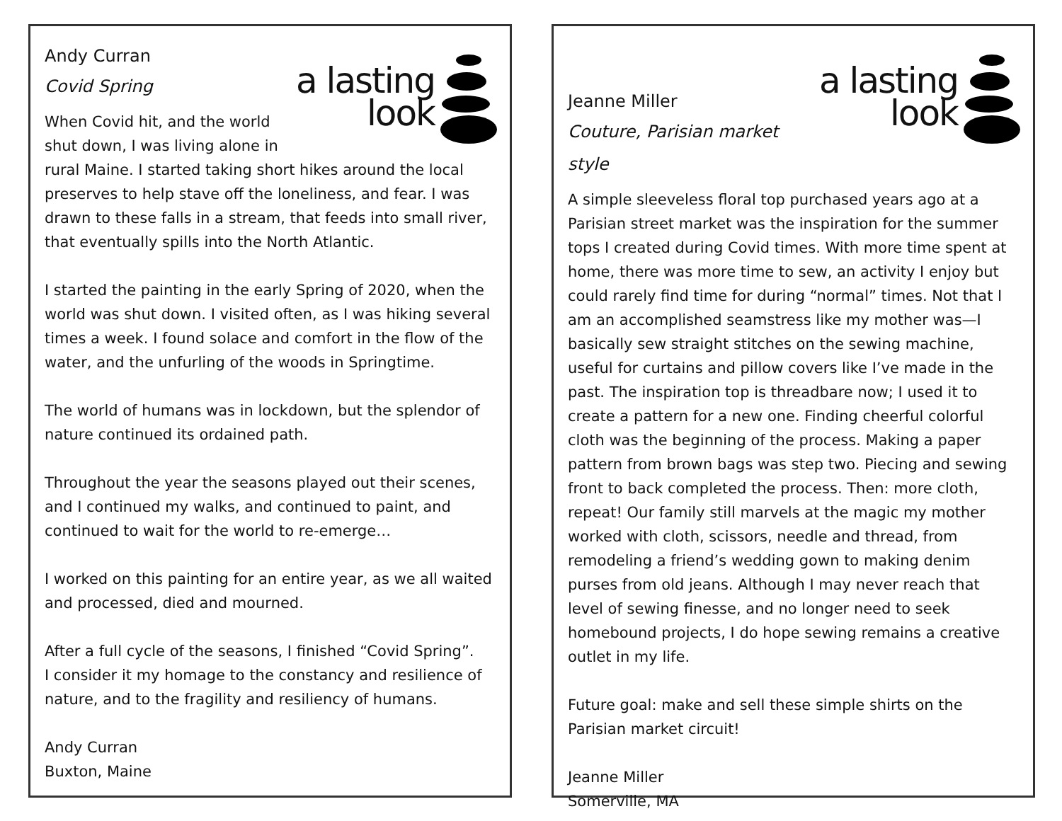a lasting
look
Andy Curran
Covid Spring
When Covid hit, and the world shut down, I was living alone in rural Maine. I started taking short hikes around the local preserves to help stave off the loneliness, and fear. I was drawn to these falls in a stream, that feeds into small river, that eventually spills into the North Atlantic.
I started the painting in the early Spring of 2020, when the world was shut down. I visited often, as I was hiking several times a week. I found solace and comfort in the flow of the water, and the unfurling of the woods in Springtime.
The world of humans was in lockdown, but the splendor of nature continued its ordained path.
Throughout the year the seasons played out their scenes, and I continued my walks, and continued to paint, and continued to wait for the world to re-emerge…
I worked on this painting for an entire year, as we all waited and processed, died and mourned.
After a full cycle of the seasons, I finished “Covid Spring”.
I consider it my homage to the constancy and resilience of nature, and to the fragility and resiliency of humans.
Andy Curran
Buxton, Maine
a lasting
look
Jeanne Miller
Couture, Parisian market style
A simple sleeveless floral top purchased years ago at a Parisian street market was the inspiration for the summer tops I created during Covid times. With more time spent at home, there was more time to sew, an activity I enjoy but could rarely find time for during “normal” times. Not that I am an accomplished seamstress like my mother was—I basically sew straight stitches on the sewing machine, useful for curtains and pillow covers like I’ve made in the past. The inspiration top is threadbare now; I used it to create a pattern for a new one. Finding cheerful colorful cloth was the beginning of the process. Making a paper pattern from brown bags was step two. Piecing and sewing front to back completed the process. Then: more cloth, repeat! Our family still marvels at the magic my mother worked with cloth, scissors, needle and thread, from remodeling a friend’s wedding gown to making denim purses from old jeans. Although I may never reach that level of sewing finesse, and no longer need to seek homebound projects, I do hope sewing remains a creative outlet in my life.
Future goal: make and sell these simple shirts on the Parisian market circuit!
Jeanne Miller
Somerville, MA